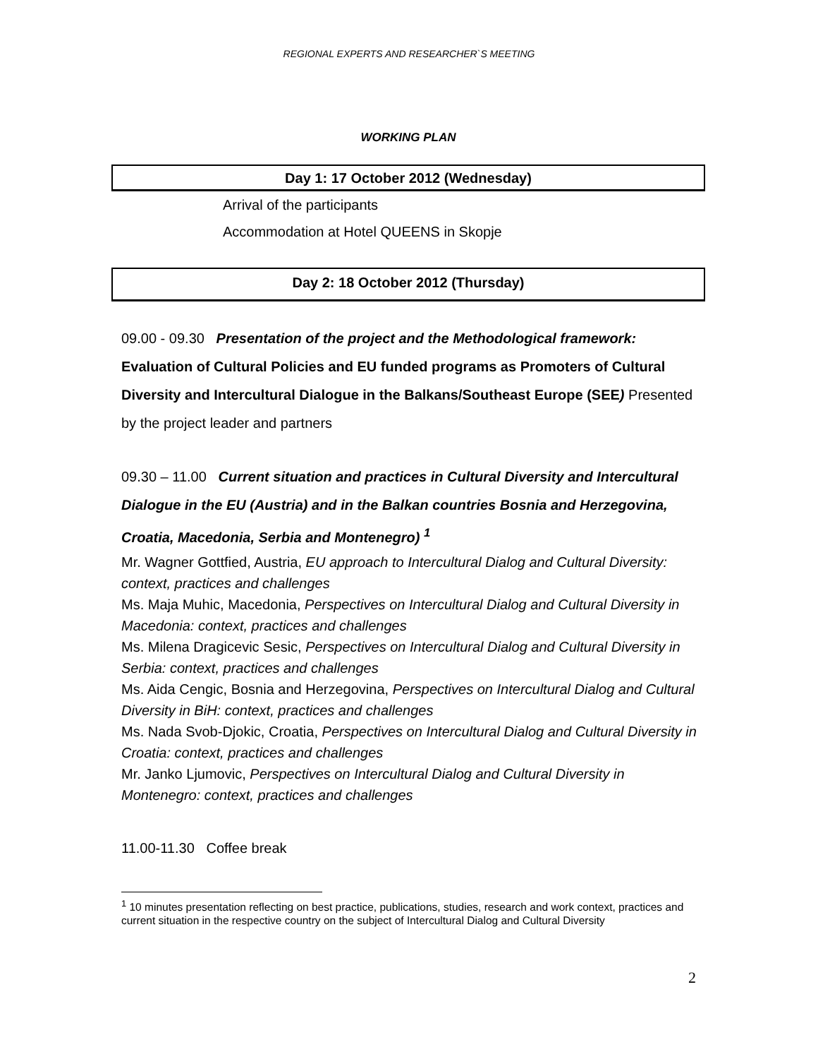REGIONAL EXPERTS AND RESEARCHER`S MEETING
WORKING PLAN
Day 1: 17 October 2012 (Wednesday)
Arrival of the participants
Accommodation at Hotel QUEENS in Skopje
Day 2: 18 October 2012 (Thursday)
09.00 - 09.30 Presentation of the project and the Methodological framework: Evaluation of Cultural Policies and EU funded programs as Promoters of Cultural Diversity and Intercultural Dialogue in the Balkans/Southeast Europe (SEE) Presented by the project leader and partners
09.30 – 11.00 Current situation and practices in Cultural Diversity and Intercultural Dialogue in the EU (Austria) and in the Balkan countries Bosnia and Herzegovina, Croatia, Macedonia, Serbia and Montenegro) <sup>1</sup>
Mr. Wagner Gottfied, Austria, EU approach to Intercultural Dialog and Cultural Diversity: context, practices and challenges
Ms. Maja Muhic, Macedonia, Perspectives on Intercultural Dialog and Cultural Diversity in Macedonia: context, practices and challenges
Ms. Milena Dragicevic Sesic, Perspectives on Intercultural Dialog and Cultural Diversity in Serbia: context, practices and challenges
Ms. Aida Cengic, Bosnia and Herzegovina, Perspectives on Intercultural Dialog and Cultural Diversity in BiH: context, practices and challenges
Ms. Nada Svob-Djokic, Croatia, Perspectives on Intercultural Dialog and Cultural Diversity in Croatia: context, practices and challenges
Mr. Janko Ljumovic, Perspectives on Intercultural Dialog and Cultural Diversity in Montenegro: context, practices and challenges
11.00-11.30 Coffee break
<sup>1</sup> 10 minutes presentation reflecting on best practice, publications, studies, research and work context, practices and current situation in the respective country on the subject of Intercultural Dialog and Cultural Diversity
2